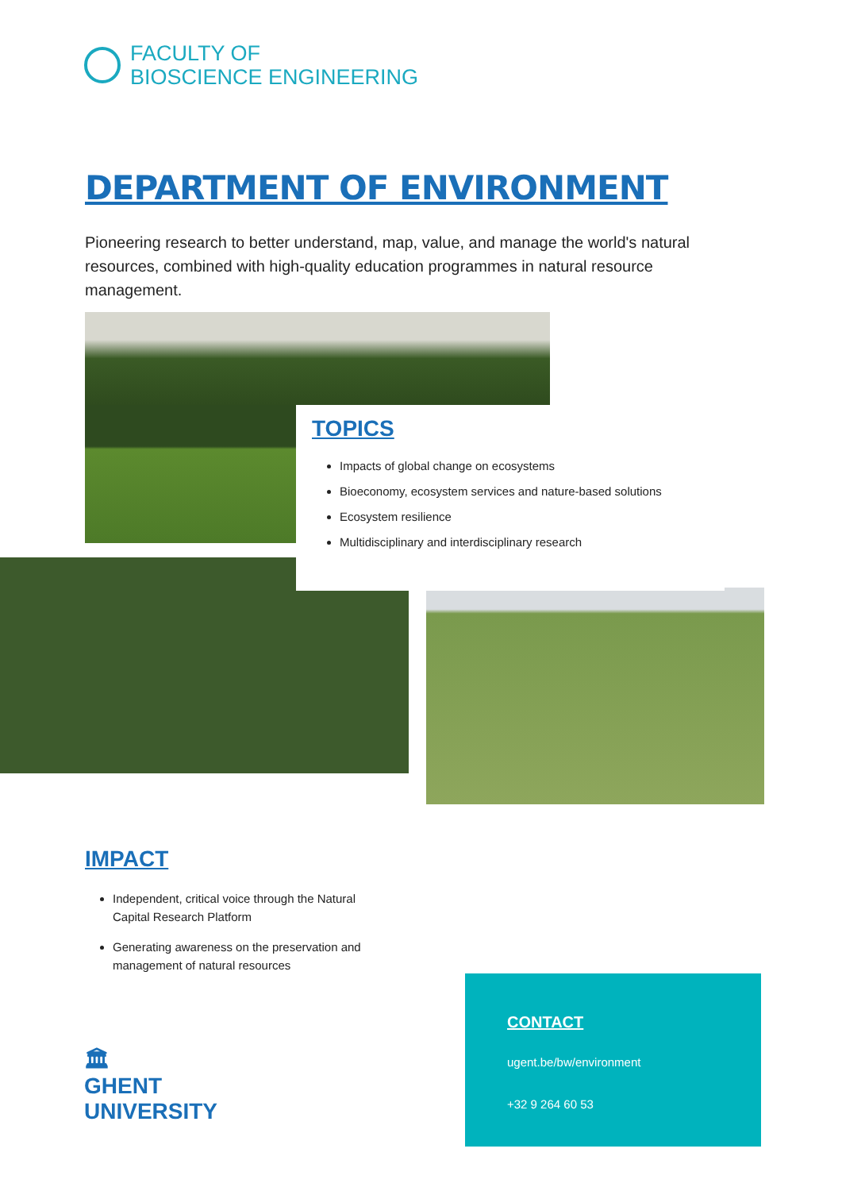FACULTY OF
BIOSCIENCE ENGINEERING
DEPARTMENT OF ENVIRONMENT
Pioneering research to better understand, map, value, and manage the world's natural resources, combined with high-quality education programmes in natural resource management.
TOPICS
Impacts of global change on ecosystems
Bioeconomy, ecosystem services and nature-based solutions
Ecosystem resilience
Multidisciplinary and interdisciplinary research
IMPACT
Independent, critical voice through the Natural Capital Research Platform
Generating awareness on the preservation and management of natural resources
🏛
GHENT
UNIVERSITY
CONTACT
ugent.be/bw/environment
+32 9 264 60 53